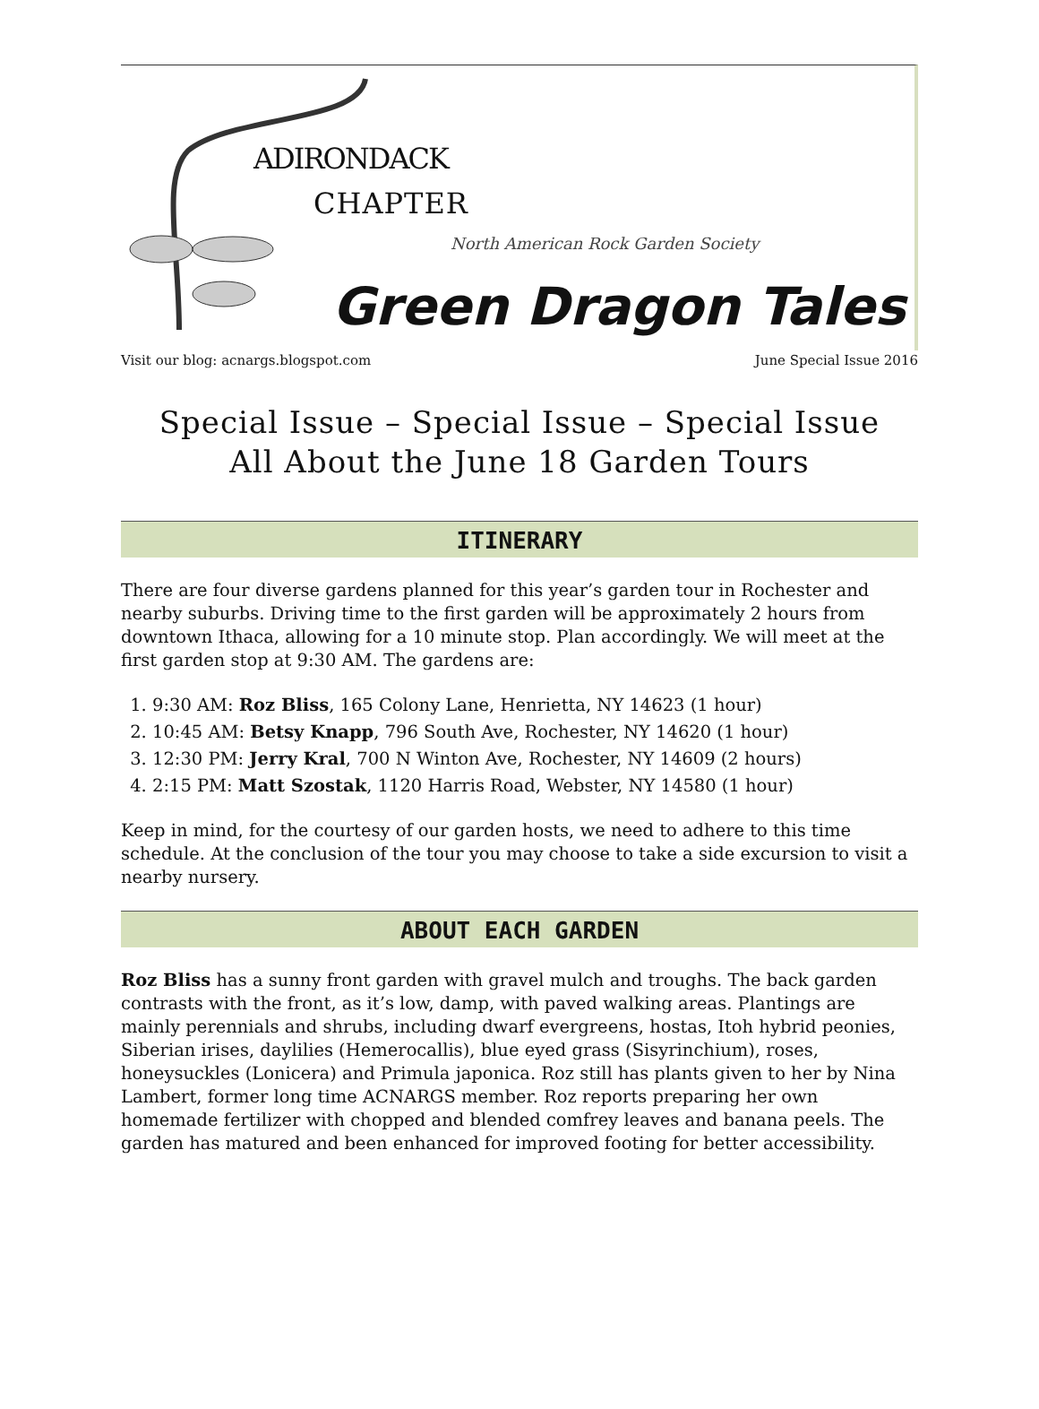ADIRONDACK
CHAPTER
North American Rock Garden Society
Green Dragon Tales
Visit our blog: acnargs.blogspot.com June Special Issue 2016
Special Issue – Special Issue – Special Issue
All About the June 18 Garden Tours
ITINERARY
There are four diverse gardens planned for this year’s garden tour in Rochester and nearby suburbs. Driving time to the first garden will be approximately 2 hours from downtown Ithaca, allowing for a 10 minute stop. Plan accordingly. We will meet at the first garden stop at 9:30 AM. The gardens are:
1. 9:30 AM: Roz Bliss, 165 Colony Lane, Henrietta, NY 14623 (1 hour)
2. 10:45 AM: Betsy Knapp, 796 South Ave, Rochester, NY 14620 (1 hour)
3. 12:30 PM: Jerry Kral, 700 N Winton Ave, Rochester, NY 14609 (2 hours)
4. 2:15 PM: Matt Szostak, 1120 Harris Road, Webster, NY 14580 (1 hour)
Keep in mind, for the courtesy of our garden hosts, we need to adhere to this time schedule. At the conclusion of the tour you may choose to take a side excursion to visit a nearby nursery.
ABOUT EACH GARDEN
Roz Bliss has a sunny front garden with gravel mulch and troughs. The back garden contrasts with the front, as it’s low, damp, with paved walking areas. Plantings are mainly perennials and shrubs, including dwarf evergreens, hostas, Itoh hybrid peonies, Siberian irises, daylilies (Hemerocallis), blue eyed grass (Sisyrinchium), roses, honeysuckles (Lonicera) and Primula japonica. Roz still has plants given to her by Nina Lambert, former long time ACNARGS member. Roz reports preparing her own homemade fertilizer with chopped and blended comfrey leaves and banana peels. The garden has matured and been enhanced for improved footing for better accessibility.